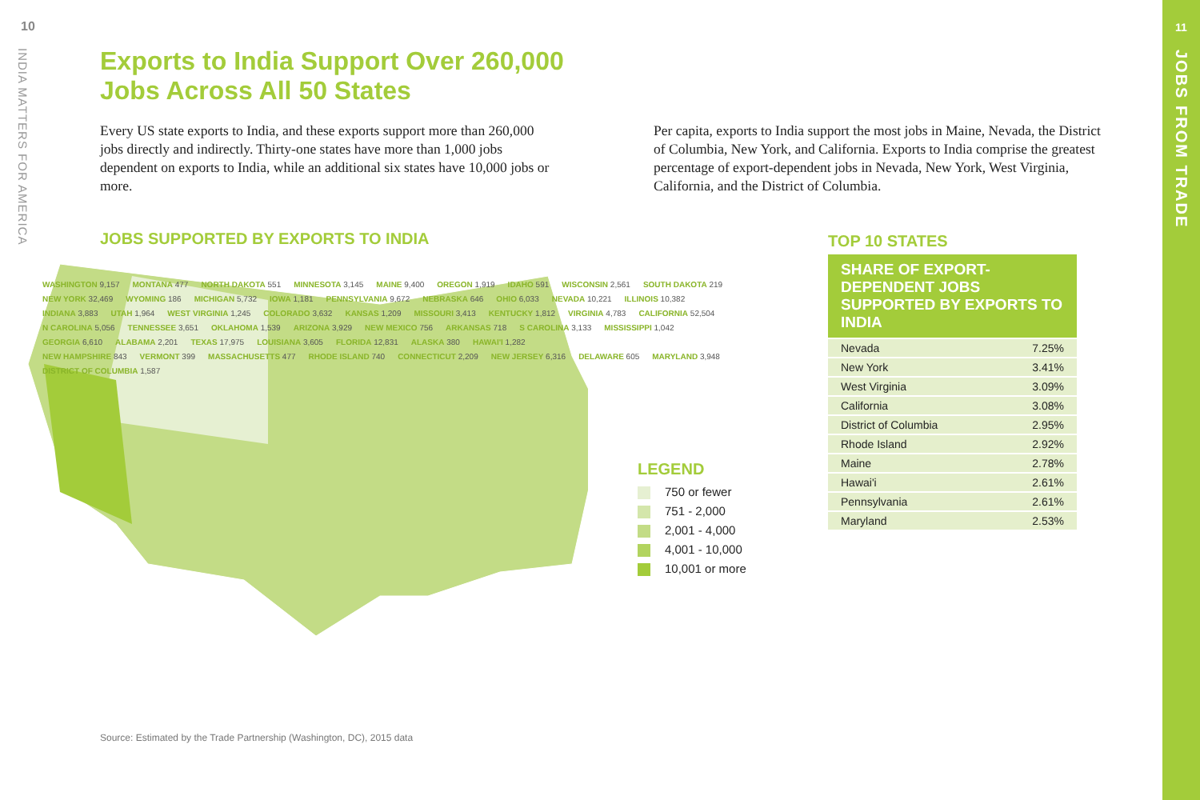10
INDIA MATTERS FOR AMERICA
11
JOBS FROM TRADE
Exports to India Support Over 260,000
Jobs Across All 50 States
Every US state exports to India, and these exports support more than 260,000 jobs directly and indirectly. Thirty-one states have more than 1,000 jobs dependent on exports to India, while an additional six states have 10,000 jobs or more.
Per capita, exports to India support the most jobs in Maine, Nevada, the District of Columbia, New York, and California. Exports to India comprise the greatest percentage of export-dependent jobs in Nevada, New York, West Virginia, California, and the District of Columbia.
JOBS SUPPORTED BY EXPORTS TO INDIA
TOP 10 STATES
WASHINGTON 9,157 MONTANA 477 NORTH DAKOTA 551 MINNESOTA 3,145 MAINE 9,400 OREGON 1,919 IDAHO 591 WISCONSIN 2,561 SOUTH DAKOTA 219 NEW YORK 32,469 WYOMING 186 MICHIGAN 5,732 IOWA 1,181 PENNSYLVANIA 9,672 NEBRASKA 646 OHIO 6,033 NEVADA 10,221 ILLINOIS 10,382 INDIANA 3,883 UTAH 1,964 WEST VIRGINIA 1,245 COLORADO 3,632 KANSAS 1,209 MISSOURI 3,413 KENTUCKY 1,812 VIRGINIA 4,783 CALIFORNIA 52,504 N CAROLINA 5,056 TENNESSEE 3,651 OKLAHOMA 1,539 ARIZONA 3,929 NEW MEXICO 756 ARKANSAS 718 S CAROLINA 3,133 MISSISSIPPI 1,042 GEORGIA 6,610 ALABAMA 2,201 TEXAS 17,975 LOUISIANA 3,605 FLORIDA 12,831 ALASKA 380 HAWAI'I 1,282
NEW HAMPSHIRE 843 VERMONT 399 MASSACHUSETTS 477 RHODE ISLAND 740 CONNECTICUT 2,209 NEW JERSEY 6,316 DELAWARE 605 MARYLAND 3,948 DISTRICT OF COLUMBIA 1,587
LEGEND
750 or fewer
751 - 2,000
2,001 - 4,000
4,001 - 10,000
10,001 or more
| SHARE OF EXPORT-DEPENDENT JOBS SUPPORTED BY EXPORTS TO INDIA | |
| --- | --- |
| Nevada | 7.25% |
| New York | 3.41% |
| West Virginia | 3.09% |
| California | 3.08% |
| District of Columbia | 2.95% |
| Rhode Island | 2.92% |
| Maine | 2.78% |
| Hawai'i | 2.61% |
| Pennsylvania | 2.61% |
| Maryland | 2.53% |
Source: Estimated by the Trade Partnership (Washington, DC), 2015 data